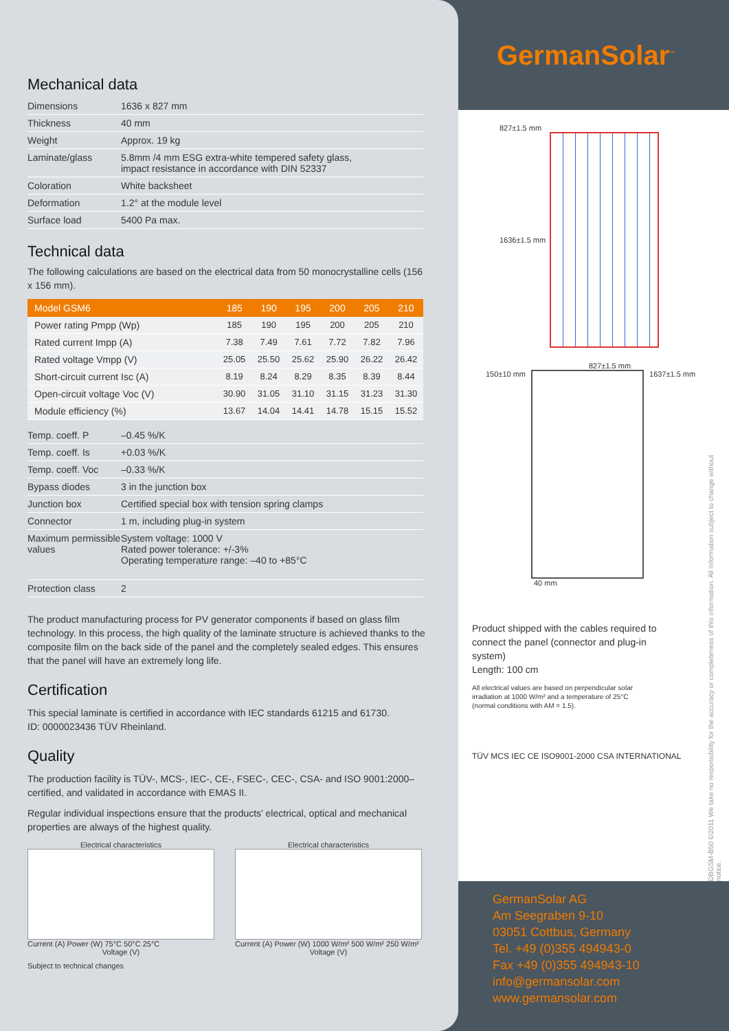Mechanical data
| Dimensions | 1636 x 827 mm |
| Thickness | 40 mm |
| Weight | Approx. 19 kg |
| Laminate/glass | 5.8mm /4 mm ESG extra-white tempered safety glass, impact resistance in accordance with DIN 52337 |
| Coloration | White backsheet |
| Deformation | 1.2° at the module level |
| Surface load | 5400 Pa max. |
Technical data
The following calculations are based on the electrical data from 50 monocrystalline cells (156 x 156 mm).
| Model GSM6 | 185 | 190 | 195 | 200 | 205 | 210 |
| --- | --- | --- | --- | --- | --- | --- |
| Power rating Pmpp (Wp) | 185 | 190 | 195 | 200 | 205 | 210 |
| Rated current Impp (A) | 7.38 | 7.49 | 7.61 | 7.72 | 7.82 | 7.96 |
| Rated voltage Vmpp (V) | 25.05 | 25.50 | 25.62 | 25.90 | 26.22 | 26.42 |
| Short-circuit current Isc (A) | 8.19 | 8.24 | 8.29 | 8.35 | 8.39 | 8.44 |
| Open-circuit voltage Voc (V) | 30.90 | 31.05 | 31.10 | 31.15 | 31.23 | 31.30 |
| Module efficiency (%) | 13.67 | 14.04 | 14.41 | 14.78 | 15.15 | 15.52 |
| Temp. coeff. P | –0.45 %/K |
| Temp. coeff. Is | +0.03 %/K |
| Temp. coeff. Voc | –0.33 %/K |
| Bypass diodes | 3 in the junction box |
| Junction box | Certified special box with tension spring clamps |
| Connector | 1 m, including plug-in system |
| Maximum permissible values | System voltage: 1000 V Rated power tolerance: +/-3% Operating temperature range: –40 to +85°C |
| Protection class | 2 |
The product manufacturing process for PV generator components if based on glass film technology. In this process, the high quality of the laminate structure is achieved thanks to the composite film on the back side of the panel and the completely sealed edges. This ensures that the panel will have an extremely long life.
Certification
This special laminate is certified in accordance with IEC standards 61215 and 61730.
ID: 0000023436 TÜV Rheinland.
Quality
The production facility is TÜV-, MCS-, IEC-, CE-, FSEC-, CEC-, CSA- and ISO 9001:2000–certified, and validated in accordance with EMAS II.
Regular individual inspections ensure that the products’ electrical, optical and mechanical properties are always of the highest quality.
Electrical characteristics
Current (A) Power (W) 75°C 50°C 25°C
Voltage (V)
Electrical characteristics
Current (A) Power (W) 1000 W/m² 500 W/m² 250 W/m²
Voltage (V)
Subject to technical changes
GermanSolar<sup>™</sup>
827±1.5 mm
1636±1.5 mm
827±1.5 mm
150±10 mm
1637±1.5 mm
40 mm
Product shipped with the cables required to connect the panel (connector and plug-in system)
Length: 100 cm
All electrical values are based on perpendicular solar irradiation at 1000 W/m² and a temperature of 25°C (normal conditions with AM = 1.5).
TÜV MCS IEC CE ISO9001-2000 CSA INTERNATIONAL
DBGSM-B50 6/2011 We take no responsibility for the accuracy or completeness of this information. All information subject to change without notice.
GermanSolar AG
Am Seegraben 9-10
03051 Cottbus, Germany
Tel. +49 (0)355 494943-0
Fax +49 (0)355 494943-10
info@germansolar.com
www.germansolar.com